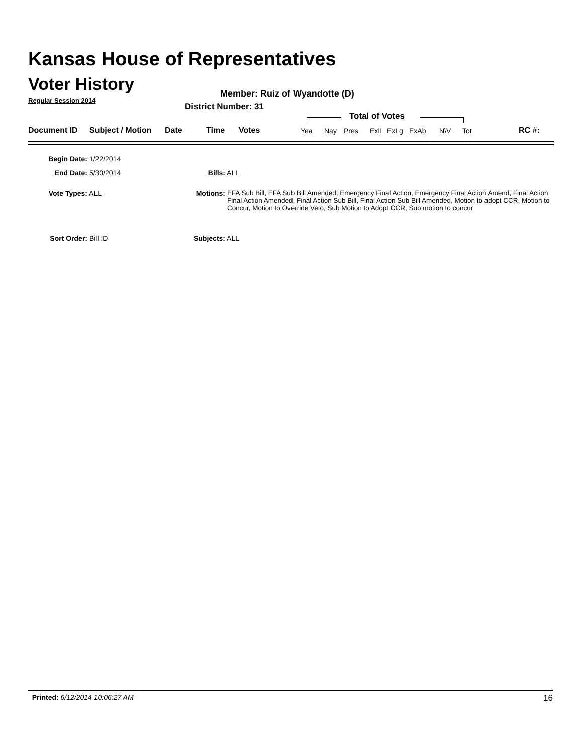Kansas House of Representatives
Voter History
Regular Session 2014
Member: Ruiz of Wyandotte (D)
District Number: 31
Total of Votes
Document ID Subject / Motion Date Time Votes Yea Nay Pres ExII ExLg ExAb N\V Tot RC #:
Begin Date: 1/22/2014
End Date: 5/30/2014
Vote Types: ALL
Sort Order: Bill ID
Bills: ALL
Motions: EFA Sub Bill, EFA Sub Bill Amended, Emergency Final Action, Emergency Final Action Amend, Final Action, Final Action Amended, Final Action Sub Bill, Final Action Sub Bill Amended, Motion to adopt CCR, Motion to Concur, Motion to Override Veto, Sub Motion to Adopt CCR, Sub motion to concur
Subjects: ALL
Printed: 6/12/2014 10:06:27 AM 16